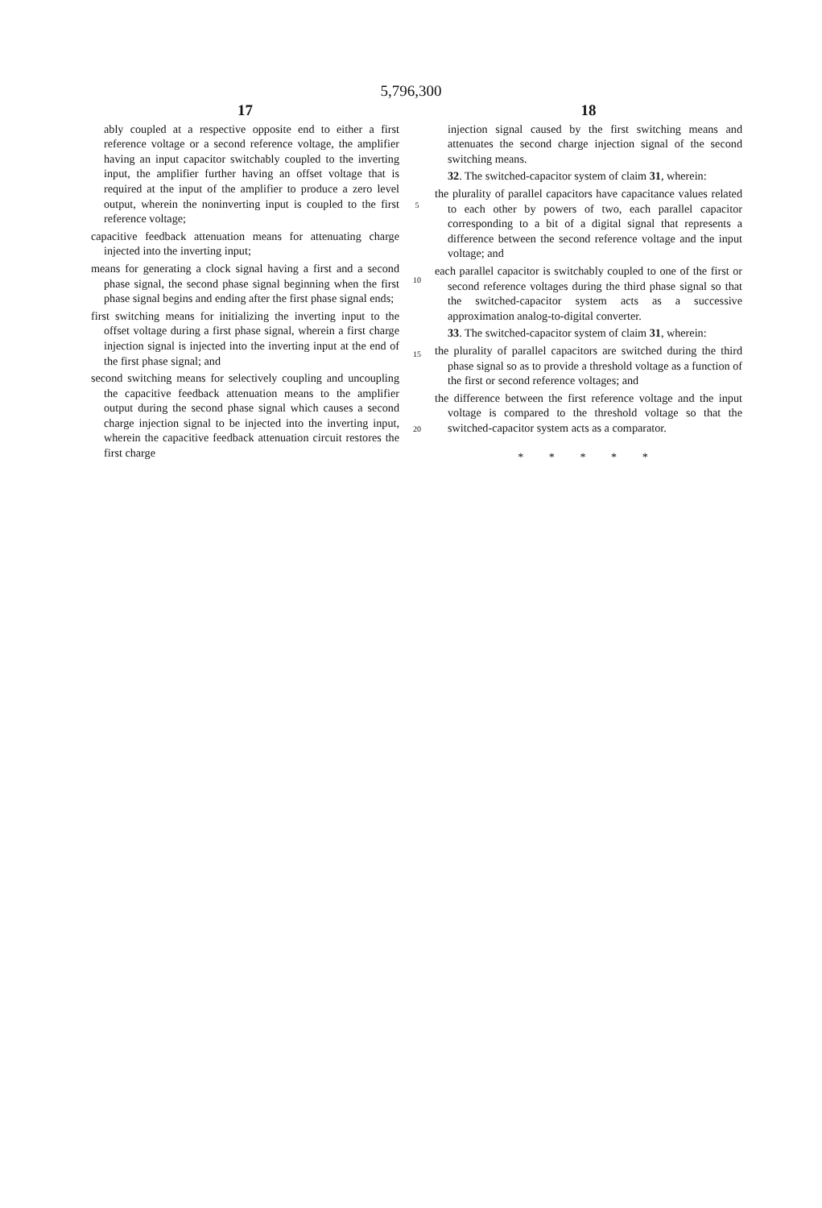5,796,300
17
ably coupled at a respective opposite end to either a first reference voltage or a second reference voltage, the amplifier having an input capacitor switchably coupled to the inverting input, the amplifier further having an offset voltage that is required at the input of the amplifier to produce a zero level output, wherein the noninverting input is coupled to the first reference voltage;
capacitive feedback attenuation means for attenuating charge injected into the inverting input;
means for generating a clock signal having a first and a second phase signal, the second phase signal beginning when the first phase signal begins and ending after the first phase signal ends;
first switching means for initializing the inverting input to the offset voltage during a first phase signal, wherein a first charge injection signal is injected into the inverting input at the end of the first phase signal; and
second switching means for selectively coupling and uncoupling the capacitive feedback attenuation means to the amplifier output during the second phase signal which causes a second charge injection signal to be injected into the inverting input, wherein the capacitive feedback attenuation circuit restores the first charge
5
10
15
20
18
injection signal caused by the first switching means and attenuates the second charge injection signal of the second switching means.
32. The switched-capacitor system of claim 31, wherein:
the plurality of parallel capacitors have capacitance values related to each other by powers of two, each parallel capacitor corresponding to a bit of a digital signal that represents a difference between the second reference voltage and the input voltage; and
each parallel capacitor is switchably coupled to one of the first or second reference voltages during the third phase signal so that the switched-capacitor system acts as a successive approximation analog-to-digital converter.
33. The switched-capacitor system of claim 31, wherein:
the plurality of parallel capacitors are switched during the third phase signal so as to provide a threshold voltage as a function of the first or second reference voltages; and
the difference between the first reference voltage and the input voltage is compared to the threshold voltage so that the switched-capacitor system acts as a comparator.
* * * * *